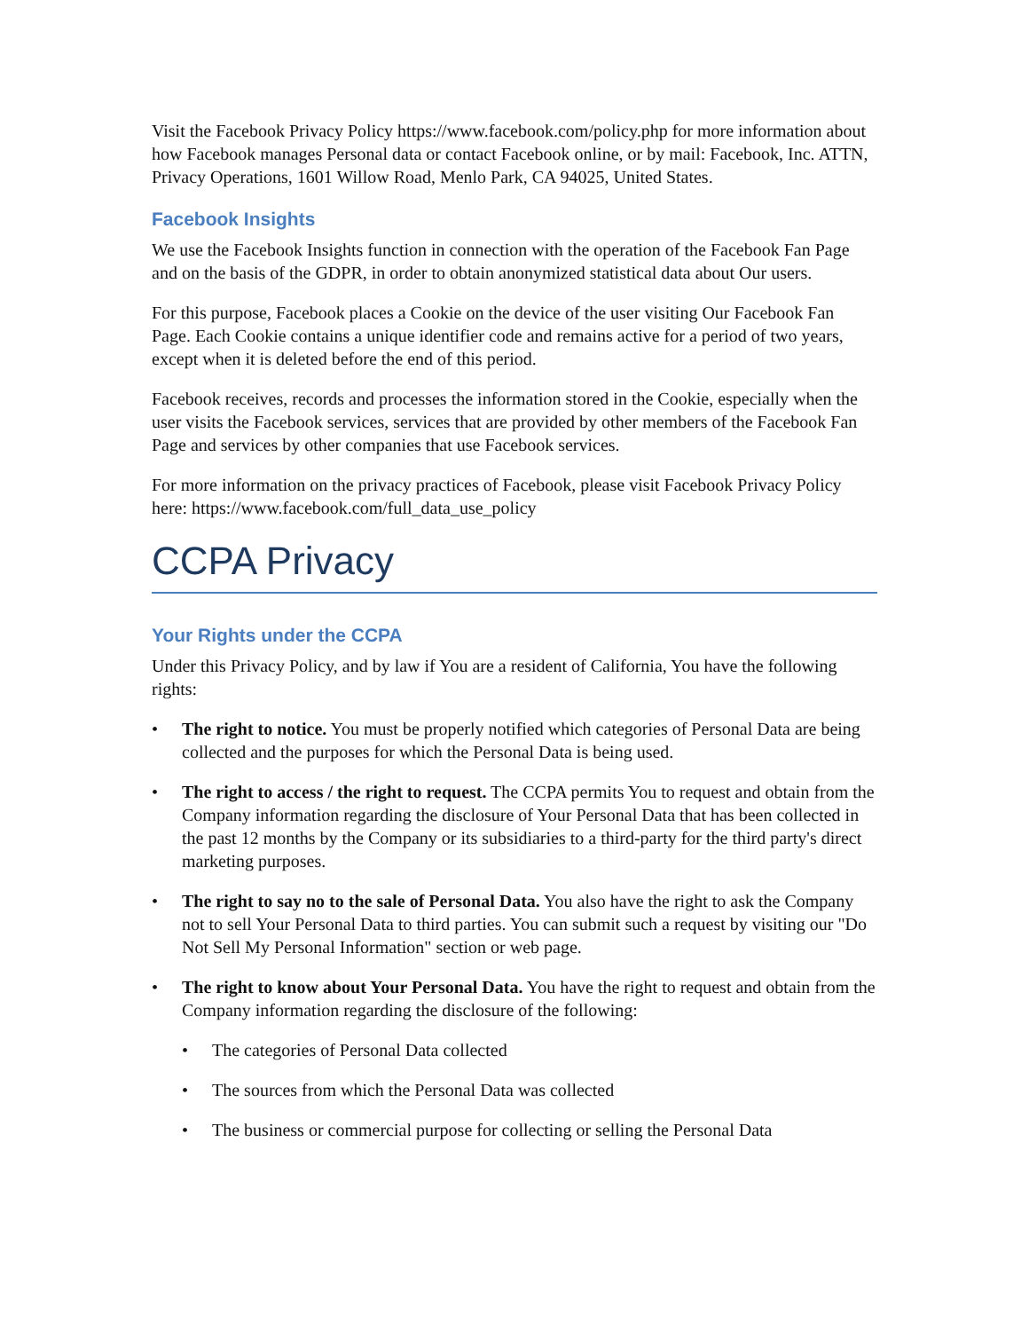Visit the Facebook Privacy Policy https://www.facebook.com/policy.php for more information about how Facebook manages Personal data or contact Facebook online, or by mail: Facebook, Inc. ATTN, Privacy Operations, 1601 Willow Road, Menlo Park, CA 94025, United States.
Facebook Insights
We use the Facebook Insights function in connection with the operation of the Facebook Fan Page and on the basis of the GDPR, in order to obtain anonymized statistical data about Our users.
For this purpose, Facebook places a Cookie on the device of the user visiting Our Facebook Fan Page. Each Cookie contains a unique identifier code and remains active for a period of two years, except when it is deleted before the end of this period.
Facebook receives, records and processes the information stored in the Cookie, especially when the user visits the Facebook services, services that are provided by other members of the Facebook Fan Page and services by other companies that use Facebook services.
For more information on the privacy practices of Facebook, please visit Facebook Privacy Policy here: https://www.facebook.com/full_data_use_policy
CCPA Privacy
Your Rights under the CCPA
Under this Privacy Policy, and by law if You are a resident of California, You have the following rights:
• The right to notice. You must be properly notified which categories of Personal Data are being collected and the purposes for which the Personal Data is being used.
• The right to access / the right to request. The CCPA permits You to request and obtain from the Company information regarding the disclosure of Your Personal Data that has been collected in the past 12 months by the Company or its subsidiaries to a third-party for the third party's direct marketing purposes.
• The right to say no to the sale of Personal Data. You also have the right to ask the Company not to sell Your Personal Data to third parties. You can submit such a request by visiting our "Do Not Sell My Personal Information" section or web page.
• The right to know about Your Personal Data. You have the right to request and obtain from the Company information regarding the disclosure of the following:
• The categories of Personal Data collected
• The sources from which the Personal Data was collected
• The business or commercial purpose for collecting or selling the Personal Data